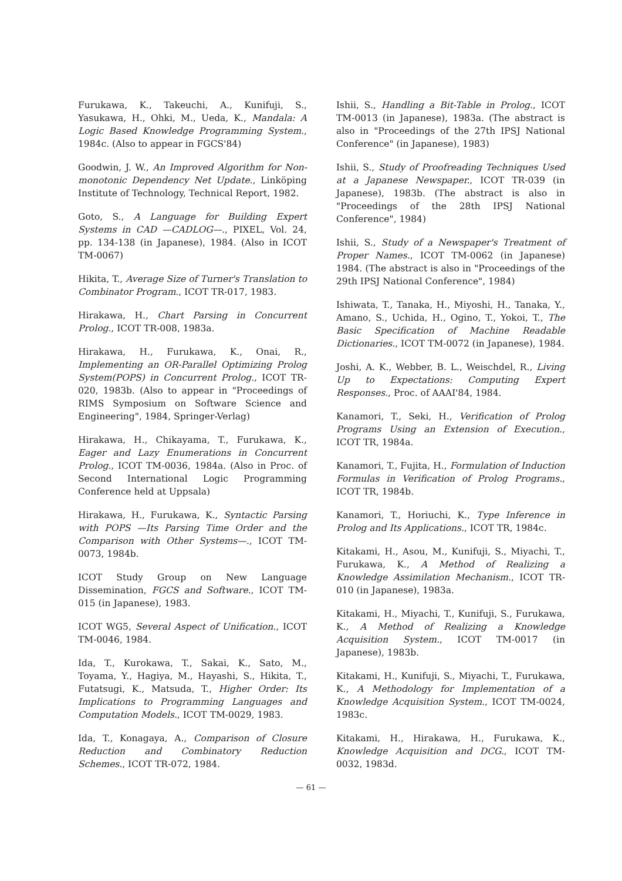Furukawa, K., Takeuchi, A., Kunifuji, S., Yasukawa, H., Ohki, M., Ueda, K., Mandala: A Logic Based Knowledge Programming System., 1984c. (Also to appear in FGCS'84)
Goodwin, J. W., An Improved Algorithm for Non-monotonic Dependency Net Update., Linköping Institute of Technology, Technical Report, 1982.
Goto, S., A Language for Building Expert Systems in CAD —CADLOG—., PIXEL, Vol. 24, pp. 134-138 (in Japanese), 1984. (Also in ICOT TM-0067)
Hikita, T., Average Size of Turner's Translation to Combinator Program., ICOT TR-017, 1983.
Hirakawa, H., Chart Parsing in Concurrent Prolog., ICOT TR-008, 1983a.
Hirakawa, H., Furukawa, K., Onai, R., Implementing an OR-Parallel Optimizing Prolog System(POPS) in Concurrent Prolog., ICOT TR-020, 1983b. (Also to appear in "Proceedings of RIMS Symposium on Software Science and Engineering", 1984, Springer-Verlag)
Hirakawa, H., Chikayama, T., Furukawa, K., Eager and Lazy Enumerations in Concurrent Prolog., ICOT TM-0036, 1984a. (Also in Proc. of Second International Logic Programming Conference held at Uppsala)
Hirakawa, H., Furukawa, K., Syntactic Parsing with POPS —Its Parsing Time Order and the Comparison with Other Systems—., ICOT TM-0073, 1984b.
ICOT Study Group on New Language Dissemination, FGCS and Software., ICOT TM-015 (in Japanese), 1983.
ICOT WG5, Several Aspect of Unification., ICOT TM-0046, 1984.
Ida, T., Kurokawa, T., Sakai, K., Sato, M., Toyama, Y., Hagiya, M., Hayashi, S., Hikita, T., Futatsugi, K., Matsuda, T., Higher Order: Its Implications to Programming Languages and Computation Models., ICOT TM-0029, 1983.
Ida, T., Konagaya, A., Comparison of Closure Reduction and Combinatory Reduction Schemes., ICOT TR-072, 1984.
Ishii, S., Handling a Bit-Table in Prolog., ICOT TM-0013 (in Japanese), 1983a. (The abstract is also in "Proceedings of the 27th IPSJ National Conference" (in Japanese), 1983)
Ishii, S., Study of Proofreading Techniques Used at a Japanese Newspaper., ICOT TR-039 (in Japanese), 1983b. (The abstract is also in "Proceedings of the 28th IPSJ National Conference", 1984)
Ishii, S., Study of a Newspaper's Treatment of Proper Names., ICOT TM-0062 (in Japanese) 1984. (The abstract is also in "Proceedings of the 29th IPSJ National Conference", 1984)
Ishiwata, T., Tanaka, H., Miyoshi, H., Tanaka, Y., Amano, S., Uchida, H., Ogino, T., Yokoi, T., The Basic Specification of Machine Readable Dictionaries., ICOT TM-0072 (in Japanese), 1984.
Joshi, A. K., Webber, B. L., Weischdel, R., Living Up to Expectations: Computing Expert Responses., Proc. of AAAI'84, 1984.
Kanamori, T., Seki, H., Verification of Prolog Programs Using an Extension of Execution., ICOT TR, 1984a.
Kanamori, T., Fujita, H., Formulation of Induction Formulas in Verification of Prolog Programs., ICOT TR, 1984b.
Kanamori, T., Horiuchi, K., Type Inference in Prolog and Its Applications., ICOT TR, 1984c.
Kitakami, H., Asou, M., Kunifuji, S., Miyachi, T., Furukawa, K., A Method of Realizing a Knowledge Assimilation Mechanism., ICOT TR-010 (in Japanese), 1983a.
Kitakami, H., Miyachi, T., Kunifuji, S., Furukawa, K., A Method of Realizing a Knowledge Acquisition System., ICOT TM-0017 (in Japanese), 1983b.
Kitakami, H., Kunifuji, S., Miyachi, T., Furukawa, K., A Methodology for Implementation of a Knowledge Acquisition System., ICOT TM-0024, 1983c.
Kitakami, H., Hirakawa, H., Furukawa, K., Knowledge Acquisition and DCG., ICOT TM-0032, 1983d.
— 61 —